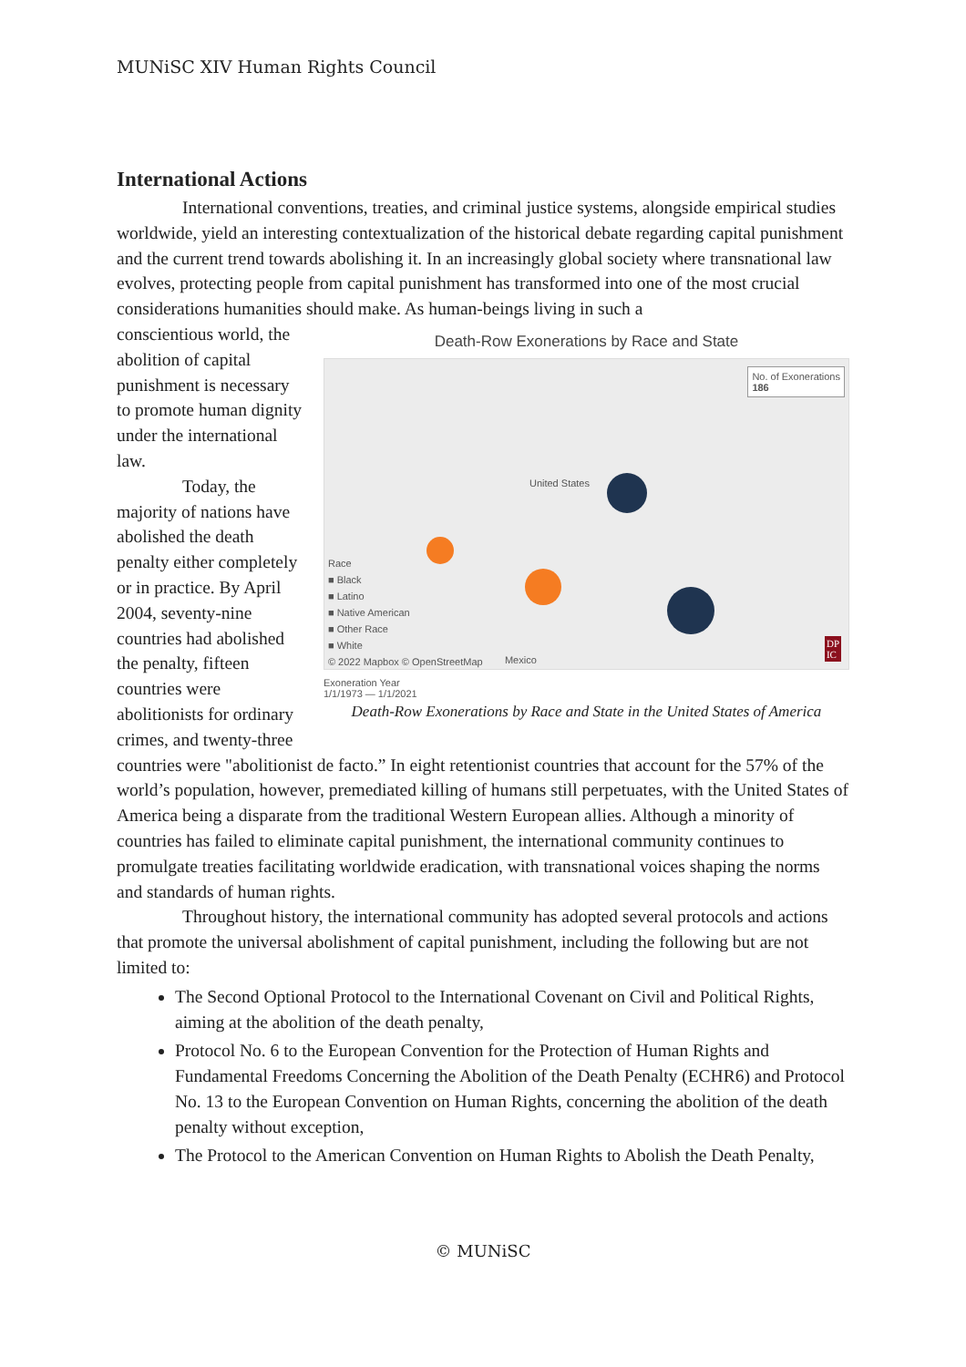MUNiSC XIV Human Rights Council
International Actions
International conventions, treaties, and criminal justice systems, alongside empirical studies worldwide, yield an interesting contextualization of the historical debate regarding capital punishment and the current trend towards abolishing it. In an increasingly global society where transnational law evolves, protecting people from capital punishment has transformed into one of the most crucial considerations humanities should make. As human-beings living in such a
conscientious world, the abolition of capital punishment is necessary to promote human dignity under the international law.
Today, the majority of nations have abolished the death penalty either completely or in practice. By April 2004, seventy-nine countries had abolished the penalty, fifteen countries were abolitionists for ordinary crimes, and twenty-three
Death-Row Exonerations by Race and State
No. of Exonerations
186
United States
Race
■ Black
■ Latino
■ Native American
■ Other Race
■ White
© 2022 Mapbox © OpenStreetMap Mexico
DP
IC
Exoneration Year
1/1/1973 — 1/1/2021
Death-Row Exonerations by Race and State in the United States of America
countries were "abolitionist de facto.” In eight retentionist countries that account for the 57% of the world’s population, however, premediated killing of humans still perpetuates, with the United States of America being a disparate from the traditional Western European allies. Although a minority of countries has failed to eliminate capital punishment, the international community continues to promulgate treaties facilitating worldwide eradication, with transnational voices shaping the norms and standards of human rights.
Throughout history, the international community has adopted several protocols and actions that promote the universal abolishment of capital punishment, including the following but are not limited to:
The Second Optional Protocol to the International Covenant on Civil and Political Rights, aiming at the abolition of the death penalty,
Protocol No. 6 to the European Convention for the Protection of Human Rights and Fundamental Freedoms Concerning the Abolition of the Death Penalty (ECHR6) and Protocol No. 13 to the European Convention on Human Rights, concerning the abolition of the death penalty without exception,
The Protocol to the American Convention on Human Rights to Abolish the Death Penalty,
© MUNiSC